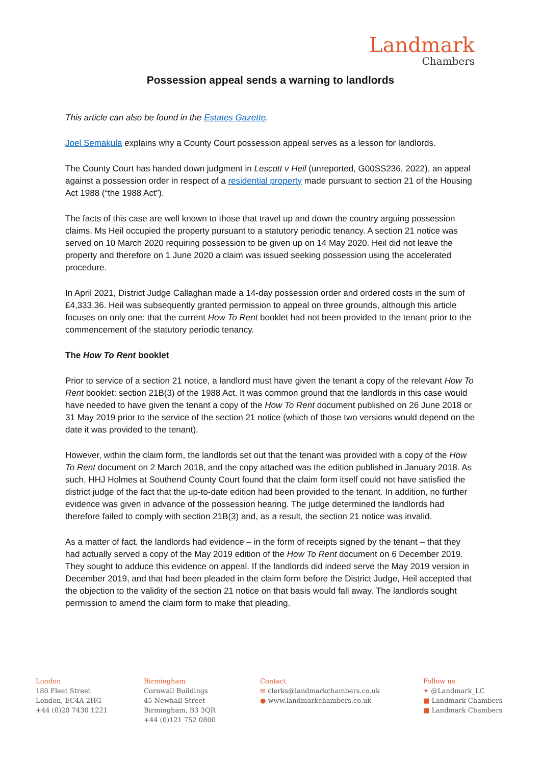Landmark
Chambers
Possession appeal sends a warning to landlords
This article can also be found in the Estates Gazette.
Joel Semakula explains why a County Court possession appeal serves as a lesson for landlords.
The County Court has handed down judgment in Lescott v Heil (unreported, G00SS236, 2022), an appeal against a possession order in respect of a residential property made pursuant to section 21 of the Housing Act 1988 (“the 1988 Act”).
The facts of this case are well known to those that travel up and down the country arguing possession claims. Ms Heil occupied the property pursuant to a statutory periodic tenancy. A section 21 notice was served on 10 March 2020 requiring possession to be given up on 14 May 2020. Heil did not leave the property and therefore on 1 June 2020 a claim was issued seeking possession using the accelerated procedure.
In April 2021, District Judge Callaghan made a 14-day possession order and ordered costs in the sum of £4,333.36. Heil was subsequently granted permission to appeal on three grounds, although this article focuses on only one: that the current How To Rent booklet had not been provided to the tenant prior to the commencement of the statutory periodic tenancy.
The How To Rent booklet
Prior to service of a section 21 notice, a landlord must have given the tenant a copy of the relevant How To Rent booklet: section 21B(3) of the 1988 Act. It was common ground that the landlords in this case would have needed to have given the tenant a copy of the How To Rent document published on 26 June 2018 or 31 May 2019 prior to the service of the section 21 notice (which of those two versions would depend on the date it was provided to the tenant).
However, within the claim form, the landlords set out that the tenant was provided with a copy of the How To Rent document on 2 March 2018, and the copy attached was the edition published in January 2018. As such, HHJ Holmes at Southend County Court found that the claim form itself could not have satisfied the district judge of the fact that the up-to-date edition had been provided to the tenant. In addition, no further evidence was given in advance of the possession hearing. The judge determined the landlords had therefore failed to comply with section 21B(3) and, as a result, the section 21 notice was invalid.
As a matter of fact, the landlords had evidence – in the form of receipts signed by the tenant – that they had actually served a copy of the May 2019 edition of the How To Rent document on 6 December 2019. They sought to adduce this evidence on appeal. If the landlords did indeed serve the May 2019 version in December 2019, and that had been pleaded in the claim form before the District Judge, Heil accepted that the objection to the validity of the section 21 notice on that basis would fall away. The landlords sought permission to amend the claim form to make that pleading.
London
180 Fleet Street
London, EC4A 2HG
+44 (0)20 7430 1221
Birmingham
Cornwall Buildings
45 Newhall Street
Birmingham, B3 3QR
+44 (0)121 752 0800
Contact
✉ clerks@landmarkchambers.co.uk
● www.landmarkchambers.co.uk
Follow us
✦ @Landmark_LC
■ Landmark Chambers
■ Landmark Chambers